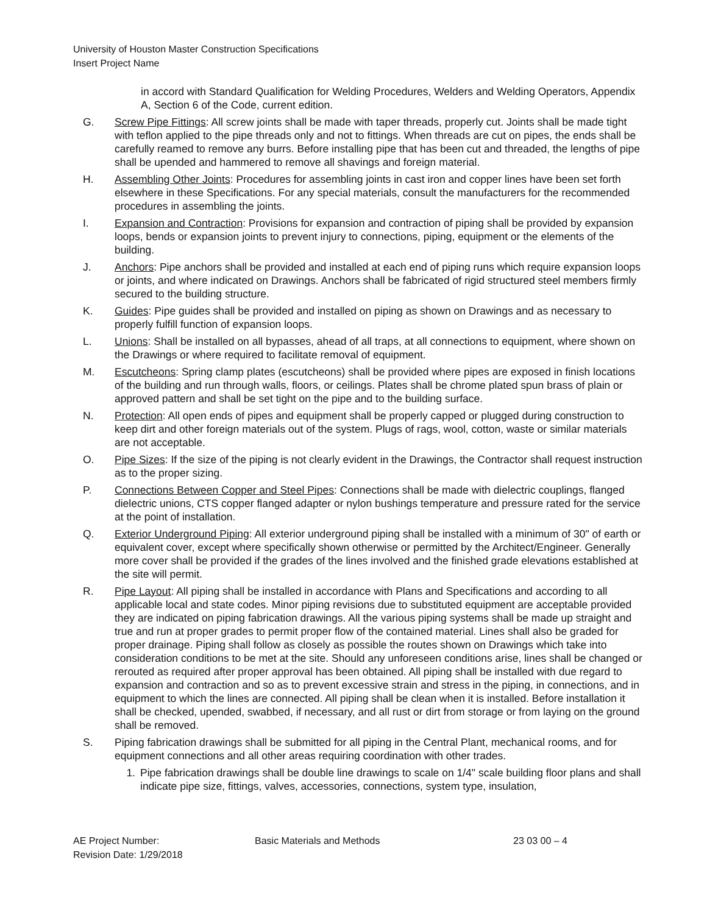University of Houston Master Construction Specifications
Insert Project Name
in accord with Standard Qualification for Welding Procedures, Welders and Welding Operators, Appendix A, Section 6 of the Code, current edition.
G. Screw Pipe Fittings: All screw joints shall be made with taper threads, properly cut. Joints shall be made tight with teflon applied to the pipe threads only and not to fittings. When threads are cut on pipes, the ends shall be carefully reamed to remove any burrs. Before installing pipe that has been cut and threaded, the lengths of pipe shall be upended and hammered to remove all shavings and foreign material.
H. Assembling Other Joints: Procedures for assembling joints in cast iron and copper lines have been set forth elsewhere in these Specifications. For any special materials, consult the manufacturers for the recommended procedures in assembling the joints.
I. Expansion and Contraction: Provisions for expansion and contraction of piping shall be provided by expansion loops, bends or expansion joints to prevent injury to connections, piping, equipment or the elements of the building.
J. Anchors: Pipe anchors shall be provided and installed at each end of piping runs which require expansion loops or joints, and where indicated on Drawings. Anchors shall be fabricated of rigid structured steel members firmly secured to the building structure.
K. Guides: Pipe guides shall be provided and installed on piping as shown on Drawings and as necessary to properly fulfill function of expansion loops.
L. Unions: Shall be installed on all bypasses, ahead of all traps, at all connections to equipment, where shown on the Drawings or where required to facilitate removal of equipment.
M. Escutcheons: Spring clamp plates (escutcheons) shall be provided where pipes are exposed in finish locations of the building and run through walls, floors, or ceilings. Plates shall be chrome plated spun brass of plain or approved pattern and shall be set tight on the pipe and to the building surface.
N. Protection: All open ends of pipes and equipment shall be properly capped or plugged during construction to keep dirt and other foreign materials out of the system. Plugs of rags, wool, cotton, waste or similar materials are not acceptable.
O. Pipe Sizes: If the size of the piping is not clearly evident in the Drawings, the Contractor shall request instruction as to the proper sizing.
P. Connections Between Copper and Steel Pipes: Connections shall be made with dielectric couplings, flanged dielectric unions, CTS copper flanged adapter or nylon bushings temperature and pressure rated for the service at the point of installation.
Q. Exterior Underground Piping: All exterior underground piping shall be installed with a minimum of 30" of earth or equivalent cover, except where specifically shown otherwise or permitted by the Architect/Engineer. Generally more cover shall be provided if the grades of the lines involved and the finished grade elevations established at the site will permit.
R. Pipe Layout: All piping shall be installed in accordance with Plans and Specifications and according to all applicable local and state codes. Minor piping revisions due to substituted equipment are acceptable provided they are indicated on piping fabrication drawings. All the various piping systems shall be made up straight and true and run at proper grades to permit proper flow of the contained material. Lines shall also be graded for proper drainage. Piping shall follow as closely as possible the routes shown on Drawings which take into consideration conditions to be met at the site. Should any unforeseen conditions arise, lines shall be changed or rerouted as required after proper approval has been obtained. All piping shall be installed with due regard to expansion and contraction and so as to prevent excessive strain and stress in the piping, in connections, and in equipment to which the lines are connected. All piping shall be clean when it is installed. Before installation it shall be checked, upended, swabbed, if necessary, and all rust or dirt from storage or from laying on the ground shall be removed.
S. Piping fabrication drawings shall be submitted for all piping in the Central Plant, mechanical rooms, and for equipment connections and all other areas requiring coordination with other trades.
1. Pipe fabrication drawings shall be double line drawings to scale on 1/4" scale building floor plans and shall indicate pipe size, fittings, valves, accessories, connections, system type, insulation,
AE Project Number:
Revision Date: 1/29/2018
Basic Materials and Methods 23 03 00 – 4